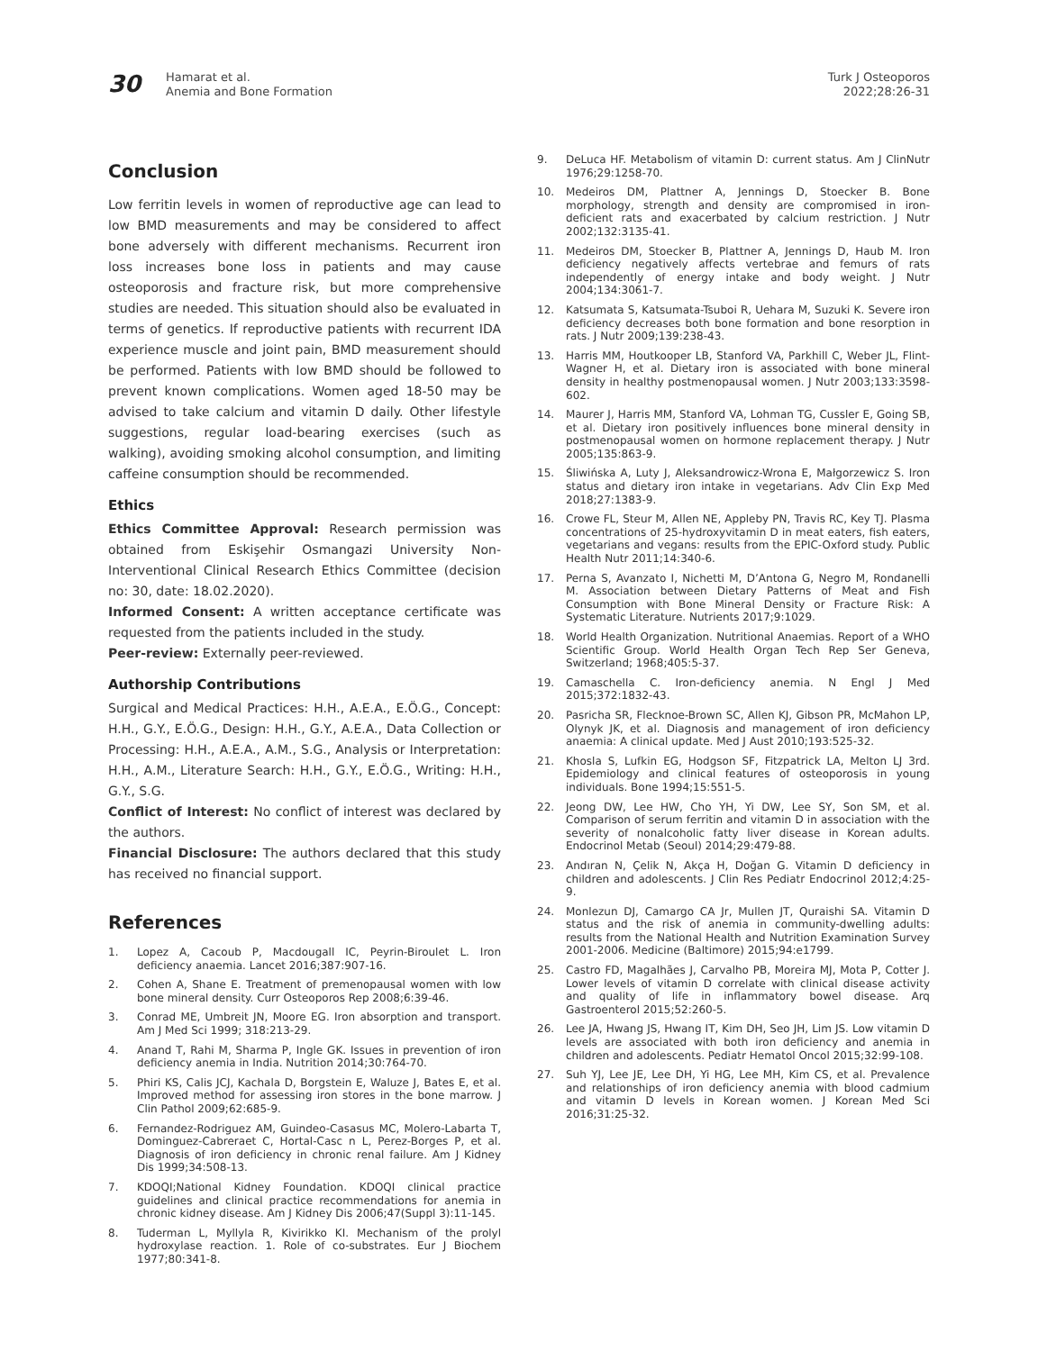30
Hamarat et al.
Anemia and Bone Formation
Turk J Osteoporos
2022;28:26-31
Conclusion
Low ferritin levels in women of reproductive age can lead to low BMD measurements and may be considered to affect bone adversely with different mechanisms. Recurrent iron loss increases bone loss in patients and may cause osteoporosis and fracture risk, but more comprehensive studies are needed. This situation should also be evaluated in terms of genetics. If reproductive patients with recurrent IDA experience muscle and joint pain, BMD measurement should be performed. Patients with low BMD should be followed to prevent known complications. Women aged 18-50 may be advised to take calcium and vitamin D daily. Other lifestyle suggestions, regular load-bearing exercises (such as walking), avoiding smoking alcohol consumption, and limiting caffeine consumption should be recommended.
Ethics
Ethics Committee Approval: Research permission was obtained from Eskişehir Osmangazi University Non-Interventional Clinical Research Ethics Committee (decision no: 30, date: 18.02.2020).
Informed Consent: A written acceptance certificate was requested from the patients included in the study.
Peer-review: Externally peer-reviewed.
Authorship Contributions
Surgical and Medical Practices: H.H., A.E.A., E.Ö.G., Concept: H.H., G.Y., E.Ö.G., Design: H.H., G.Y., A.E.A., Data Collection or Processing: H.H., A.E.A., A.M., S.G., Analysis or Interpretation: H.H., A.M., Literature Search: H.H., G.Y., E.Ö.G., Writing: H.H., G.Y., S.G.
Conflict of Interest: No conflict of interest was declared by the authors.
Financial Disclosure: The authors declared that this study has received no financial support.
References
1. Lopez A, Cacoub P, Macdougall IC, Peyrin-Biroulet L. Iron deficiency anaemia. Lancet 2016;387:907-16.
2. Cohen A, Shane E. Treatment of premenopausal women with low bone mineral density. Curr Osteoporos Rep 2008;6:39-46.
3. Conrad ME, Umbreit JN, Moore EG. Iron absorption and transport. Am J Med Sci 1999; 318:213-29.
4. Anand T, Rahi M, Sharma P, Ingle GK. Issues in prevention of iron deficiency anemia in India. Nutrition 2014;30:764-70.
5. Phiri KS, Calis JCJ, Kachala D, Borgstein E, Waluze J, Bates E, et al. Improved method for assessing iron stores in the bone marrow. J Clin Pathol 2009;62:685-9.
6. Fernandez-Rodriguez AM, Guindeo-Casasus MC, Molero-Labarta T, Dominguez-Cabreraet C, Hortal-Casc n L, Perez-Borges P, et al. Diagnosis of iron deficiency in chronic renal failure. Am J Kidney Dis 1999;34:508-13.
7. KDOQI;National Kidney Foundation. KDOQI clinical practice guidelines and clinical practice recommendations for anemia in chronic kidney disease. Am J Kidney Dis 2006;47(Suppl 3):11-145.
8. Tuderman L, Myllyla R, Kivirikko KI. Mechanism of the prolyl hydroxylase reaction. 1. Role of co-substrates. Eur J Biochem 1977;80:341-8.
9. DeLuca HF. Metabolism of vitamin D: current status. Am J ClinNutr 1976;29:1258-70.
10. Medeiros DM, Plattner A, Jennings D, Stoecker B. Bone morphology, strength and density are compromised in iron-deficient rats and exacerbated by calcium restriction. J Nutr 2002;132:3135-41.
11. Medeiros DM, Stoecker B, Plattner A, Jennings D, Haub M. Iron deficiency negatively affects vertebrae and femurs of rats independently of energy intake and body weight. J Nutr 2004;134:3061-7.
12. Katsumata S, Katsumata-Tsuboi R, Uehara M, Suzuki K. Severe iron deficiency decreases both bone formation and bone resorption in rats. J Nutr 2009;139:238-43.
13. Harris MM, Houtkooper LB, Stanford VA, Parkhill C, Weber JL, Flint-Wagner H, et al. Dietary iron is associated with bone mineral density in healthy postmenopausal women. J Nutr 2003;133:3598-602.
14. Maurer J, Harris MM, Stanford VA, Lohman TG, Cussler E, Going SB, et al. Dietary iron positively influences bone mineral density in postmenopausal women on hormone replacement therapy. J Nutr 2005;135:863-9.
15. Śliwińska A, Luty J, Aleksandrowicz-Wrona E, Małgorzewicz S. Iron status and dietary iron intake in vegetarians. Adv Clin Exp Med 2018;27:1383-9.
16. Crowe FL, Steur M, Allen NE, Appleby PN, Travis RC, Key TJ. Plasma concentrations of 25-hydroxyvitamin D in meat eaters, fish eaters, vegetarians and vegans: results from the EPIC-Oxford study. Public Health Nutr 2011;14:340-6.
17. Perna S, Avanzato I, Nichetti M, D’Antona G, Negro M, Rondanelli M. Association between Dietary Patterns of Meat and Fish Consumption with Bone Mineral Density or Fracture Risk: A Systematic Literature. Nutrients 2017;9:1029.
18. World Health Organization. Nutritional Anaemias. Report of a WHO Scientific Group. World Health Organ Tech Rep Ser Geneva, Switzerland; 1968;405:5-37.
19. Camaschella C. Iron-deficiency anemia. N Engl J Med 2015;372:1832-43.
20. Pasricha SR, Flecknoe-Brown SC, Allen KJ, Gibson PR, McMahon LP, Olynyk JK, et al. Diagnosis and management of iron deficiency anaemia: A clinical update. Med J Aust 2010;193:525-32.
21. Khosla S, Lufkin EG, Hodgson SF, Fitzpatrick LA, Melton LJ 3rd. Epidemiology and clinical features of osteoporosis in young individuals. Bone 1994;15:551-5.
22. Jeong DW, Lee HW, Cho YH, Yi DW, Lee SY, Son SM, et al. Comparison of serum ferritin and vitamin D in association with the severity of nonalcoholic fatty liver disease in Korean adults. Endocrinol Metab (Seoul) 2014;29:479-88.
23. Andıran N, Çelik N, Akça H, Doğan G. Vitamin D deficiency in children and adolescents. J Clin Res Pediatr Endocrinol 2012;4:25-9.
24. Monlezun DJ, Camargo CA Jr, Mullen JT, Quraishi SA. Vitamin D status and the risk of anemia in community-dwelling adults: results from the National Health and Nutrition Examination Survey 2001-2006. Medicine (Baltimore) 2015;94:e1799.
25. Castro FD, Magalhães J, Carvalho PB, Moreira MJ, Mota P, Cotter J. Lower levels of vitamin D correlate with clinical disease activity and quality of life in inflammatory bowel disease. Arq Gastroenterol 2015;52:260-5.
26. Lee JA, Hwang JS, Hwang IT, Kim DH, Seo JH, Lim JS. Low vitamin D levels are associated with both iron deficiency and anemia in children and adolescents. Pediatr Hematol Oncol 2015;32:99-108.
27. Suh YJ, Lee JE, Lee DH, Yi HG, Lee MH, Kim CS, et al. Prevalence and relationships of iron deficiency anemia with blood cadmium and vitamin D levels in Korean women. J Korean Med Sci 2016;31:25-32.